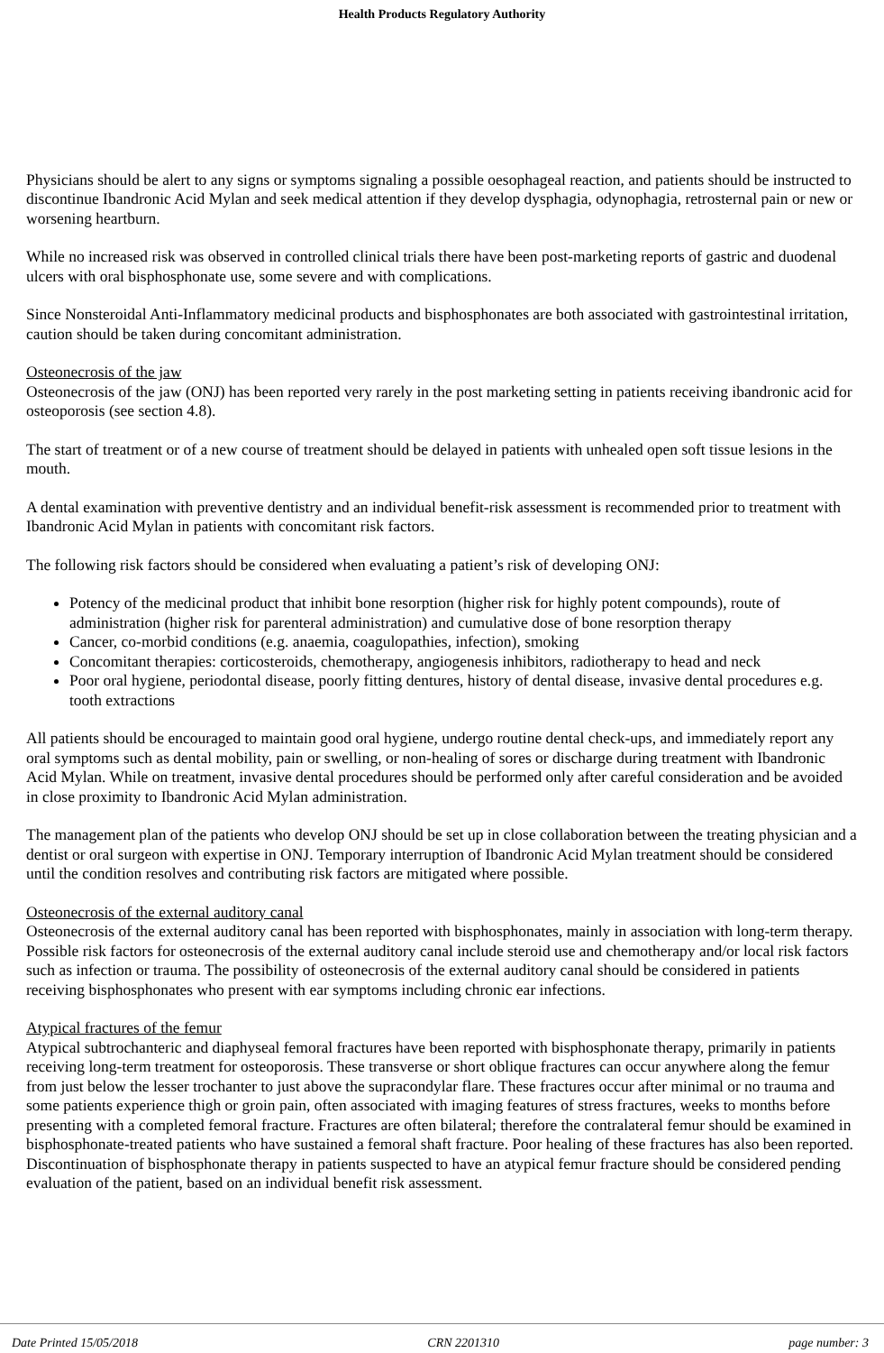Health Products Regulatory Authority
Physicians should be alert to any signs or symptoms signaling a possible oesophageal reaction, and patients should be instructed to discontinue Ibandronic Acid Mylan and seek medical attention if they develop dysphagia, odynophagia, retrosternal pain or new or worsening heartburn.
While no increased risk was observed in controlled clinical trials there have been post-marketing reports of gastric and duodenal ulcers with oral bisphosphonate use, some severe and with complications.
Since Nonsteroidal Anti-Inflammatory medicinal products and bisphosphonates are both associated with gastrointestinal irritation, caution should be taken during concomitant administration.
Osteonecrosis of the jaw
Osteonecrosis of the jaw (ONJ) has been reported very rarely in the post marketing setting in patients receiving ibandronic acid for osteoporosis (see section 4.8).
The start of treatment or of a new course of treatment should be delayed in patients with unhealed open soft tissue lesions in the mouth.
A dental examination with preventive dentistry and an individual benefit-risk assessment is recommended prior to treatment with Ibandronic Acid Mylan in patients with concomitant risk factors.
The following risk factors should be considered when evaluating a patient’s risk of developing ONJ:
Potency of the medicinal product that inhibit bone resorption (higher risk for highly potent compounds), route of administration (higher risk for parenteral administration) and cumulative dose of bone resorption therapy
Cancer, co-morbid conditions (e.g. anaemia, coagulopathies, infection), smoking
Concomitant therapies: corticosteroids, chemotherapy, angiogenesis inhibitors, radiotherapy to head and neck
Poor oral hygiene, periodontal disease, poorly fitting dentures, history of dental disease, invasive dental procedures e.g. tooth extractions
All patients should be encouraged to maintain good oral hygiene, undergo routine dental check-ups, and immediately report any oral symptoms such as dental mobility, pain or swelling, or non-healing of sores or discharge during treatment with Ibandronic Acid Mylan. While on treatment, invasive dental procedures should be performed only after careful consideration and be avoided in close proximity to Ibandronic Acid Mylan administration.
The management plan of the patients who develop ONJ should be set up in close collaboration between the treating physician and a dentist or oral surgeon with expertise in ONJ. Temporary interruption of Ibandronic Acid Mylan treatment should be considered until the condition resolves and contributing risk factors are mitigated where possible.
Osteonecrosis of the external auditory canal
Osteonecrosis of the external auditory canal has been reported with bisphosphonates, mainly in association with long-term therapy. Possible risk factors for osteonecrosis of the external auditory canal include steroid use and chemotherapy and/or local risk factors such as infection or trauma. The possibility of osteonecrosis of the external auditory canal should be considered in patients receiving bisphosphonates who present with ear symptoms including chronic ear infections.
Atypical fractures of the femur
Atypical subtrochanteric and diaphyseal femoral fractures have been reported with bisphosphonate therapy, primarily in patients receiving long-term treatment for osteoporosis. These transverse or short oblique fractures can occur anywhere along the femur from just below the lesser trochanter to just above the supracondylar flare. These fractures occur after minimal or no trauma and some patients experience thigh or groin pain, often associated with imaging features of stress fractures, weeks to months before presenting with a completed femoral fracture. Fractures are often bilateral; therefore the contralateral femur should be examined in bisphosphonate-treated patients who have sustained a femoral shaft fracture. Poor healing of these fractures has also been reported. Discontinuation of bisphosphonate therapy in patients suspected to have an atypical femur fracture should be considered pending evaluation of the patient, based on an individual benefit risk assessment.
Date Printed 15/05/2018 CRN 2201310 page number: 3